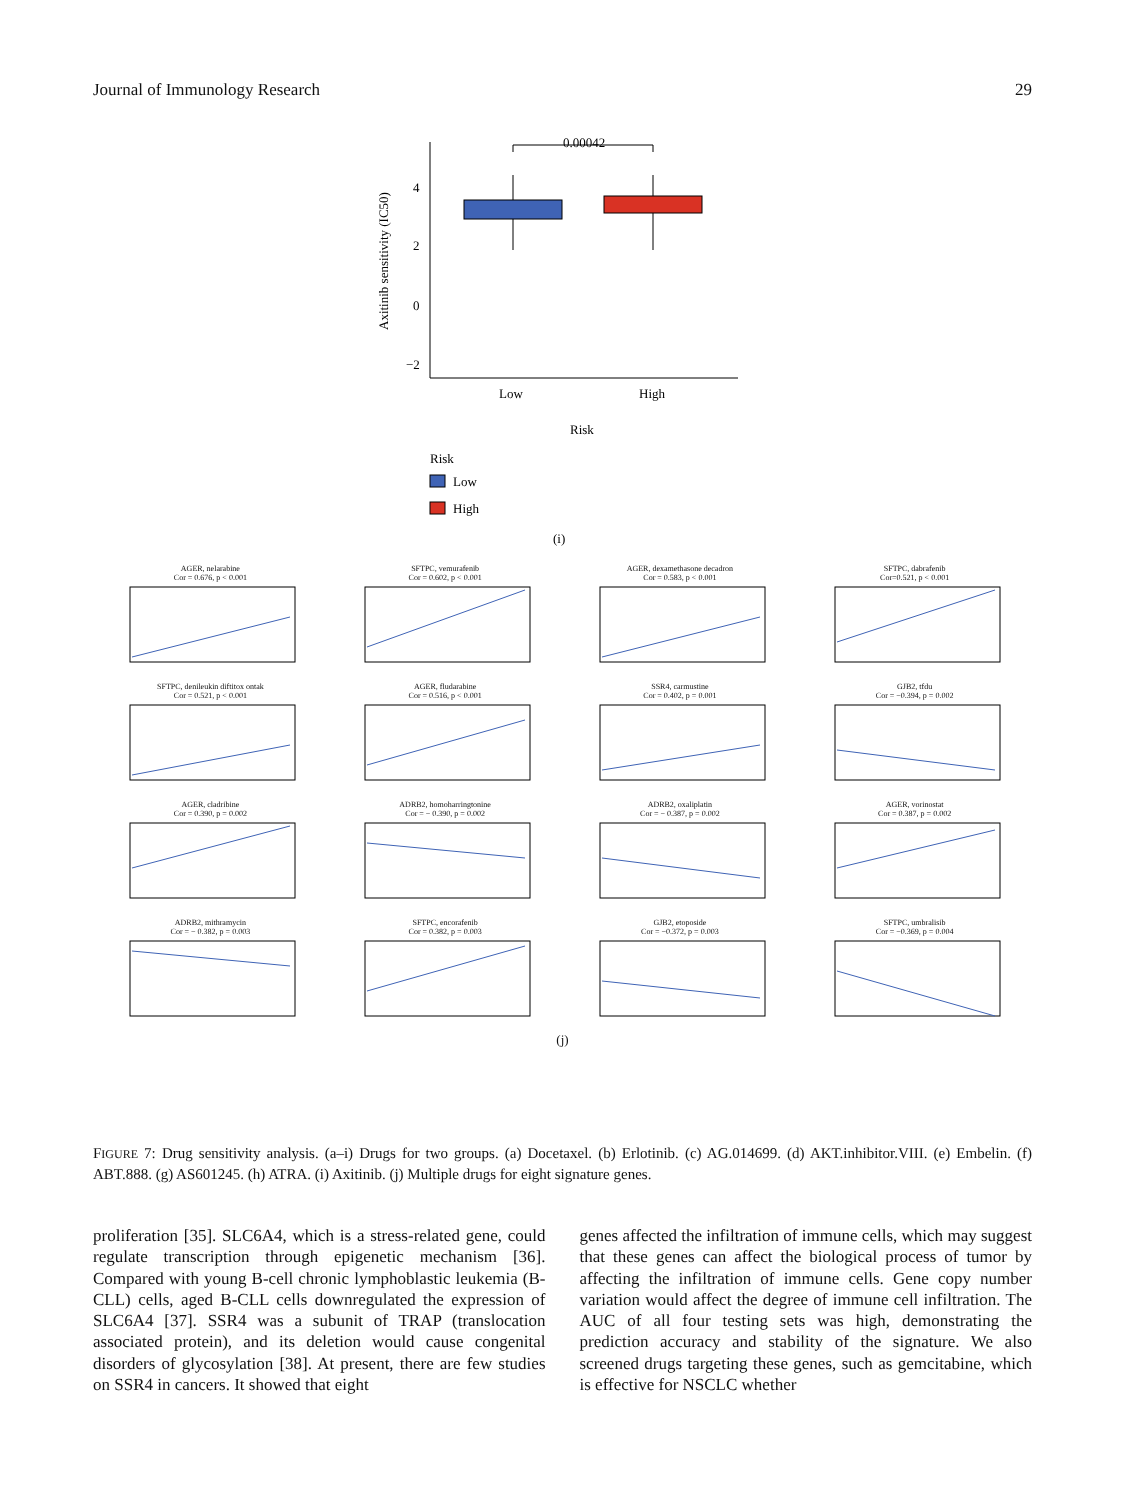Journal of Immunology Research 29
4
2
0
−2
Axitinib sensitivity (IC50)
0.00042
Low
High
Risk
Risk
Low
High
(i)
AGER, nelarabine
Cor = 0.676, p < 0.001
SFTPC, vemurafenib
Cor = 0.602, p < 0.001
AGER, dexamethasone decadron
Cor = 0.583, p < 0.001
SFTPC, dabrafenib
Cor=0.521, p < 0.001
SFTPC, denileukin diftitox ontak
Cor = 0.521, p < 0.001
AGER, fludarabine
Cor = 0.516, p < 0.001
SSR4, carmustine
Cor = 0.402, p = 0.001
GJB2, tfdu
Cor = −0.394, p = 0.002
AGER, cladribine
Cor = 0.390, p = 0.002
ADRB2, homoharringtonine
Cor = − 0.390, p = 0.002
ADRB2, oxaliplatin
Cor = − 0.387, p = 0.002
AGER, vorinostat
Cor = 0.387, p = 0.002
ADRB2, mithramycin
Cor = − 0.382, p = 0.003
SFTPC, encorafenib
Cor = 0.382, p = 0.003
GJB2, etoposide
Cor = −0.372, p = 0.003
SFTPC, umbralisib
Cor = −0.369, p = 0.004
(j)
FIGURE 7: Drug sensitivity analysis. (a–i) Drugs for two groups. (a) Docetaxel. (b) Erlotinib. (c) AG.014699. (d) AKT.inhibitor.VIII. (e) Embelin. (f) ABT.888. (g) AS601245. (h) ATRA. (i) Axitinib. (j) Multiple drugs for eight signature genes.
proliferation [35]. SLC6A4, which is a stress-related gene, could regulate transcription through epigenetic mechanism [36]. Compared with young B-cell chronic lymphoblastic leukemia (B-CLL) cells, aged B-CLL cells downregulated the expression of SLC6A4 [37]. SSR4 was a subunit of TRAP (translocation associated protein), and its deletion would cause congenital disorders of glycosylation [38]. At present, there are few studies on SSR4 in cancers. It showed that eight
genes affected the infiltration of immune cells, which may suggest that these genes can affect the biological process of tumor by affecting the infiltration of immune cells. Gene copy number variation would affect the degree of immune cell infiltration. The AUC of all four testing sets was high, demonstrating the prediction accuracy and stability of the signature. We also screened drugs targeting these genes, such as gemcitabine, which is effective for NSCLC whether